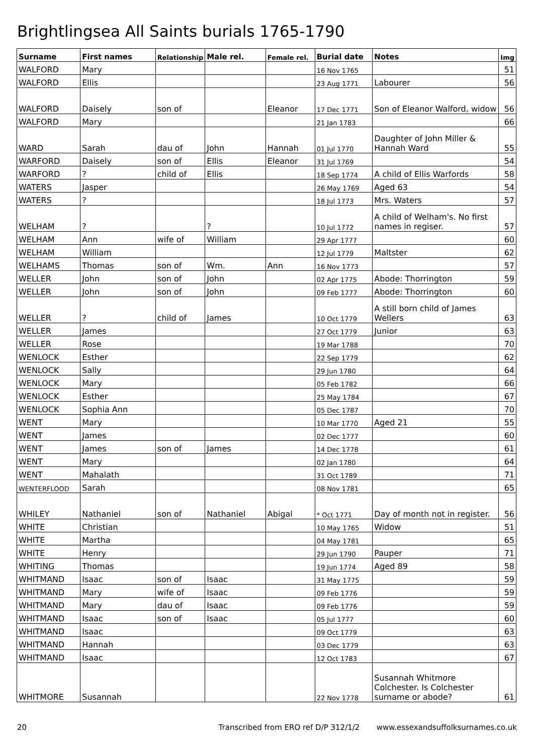Brightlingsea All Saints burials 1765-1790
| Surname | First names | Relationship | Male rel. | Female rel. | Burial date | Notes | Img |
| --- | --- | --- | --- | --- | --- | --- | --- |
| WALFORD | Mary | | | | 16 Nov 1765 | | 51 |
| WALFORD | Ellis | | | | 23 Aug 1771 | Labourer | 56 |
| WALFORD | Daisely | son of | | Eleanor | 17 Dec 1771 | Son of Eleanor Walford, widow | 56 |
| WALFORD | Mary | | | | 21 Jan 1783 | | 66 |
| WARD | Sarah | dau of | John | Hannah | 01 Jul 1770 | Daughter of John Miller & Hannah Ward | 55 |
| WARFORD | Daisely | son of | Ellis | Eleanor | 31 Jul 1769 | | 54 |
| WARFORD | ? | child of | Ellis | | 18 Sep 1774 | A child of Ellis Warfords | 58 |
| WATERS | Jasper | | | | 26 May 1769 | Aged 63 | 54 |
| WATERS | ? | | | | 18 Jul 1773 | Mrs. Waters | 57 |
| WELHAM | ? | | ? | | 10 Jul 1772 | A child of Welham's. No first names in regiser. | 57 |
| WELHAM | Ann | wife of | William | | 29 Apr 1777 | | 60 |
| WELHAM | William | | | | 12 Jul 1779 | Maltster | 62 |
| WELHAMS | Thomas | son of | Wm. | Ann | 16 Nov 1773 | | 57 |
| WELLER | John | son of | John | | 02 Apr 1775 | Abode: Thorrington | 59 |
| WELLER | John | son of | John | | 09 Feb 1777 | Abode: Thorrington | 60 |
| WELLER | ? | child of | James | | 10 Oct 1779 | A still born child of James Wellers | 63 |
| WELLER | James | | | | 27 Oct 1779 | Junior | 63 |
| WELLER | Rose | | | | 19 Mar 1788 | | 70 |
| WENLOCK | Esther | | | | 22 Sep 1779 | | 62 |
| WENLOCK | Sally | | | | 29 Jun 1780 | | 64 |
| WENLOCK | Mary | | | | 05 Feb 1782 | | 66 |
| WENLOCK | Esther | | | | 25 May 1784 | | 67 |
| WENLOCK | Sophia Ann | | | | 05 Dec 1787 | | 70 |
| WENT | Mary | | | | 10 Mar 1770 | Aged 21 | 55 |
| WENT | James | | | | 02 Dec 1777 | | 60 |
| WENT | James | son of | James | | 14 Dec 1778 | | 61 |
| WENT | Mary | | | | 02 Jan 1780 | | 64 |
| WENT | Mahalath | | | | 31 Oct 1789 | | 71 |
| WENTERFLOOD | Sarah | | | | 08 Nov 1781 | | 65 |
| WHILEY | Nathaniel | son of | Nathaniel | Abigal | * Oct 1771 | Day of month not in register. | 56 |
| WHITE | Christian | | | | 10 May 1765 | Widow | 51 |
| WHITE | Martha | | | | 04 May 1781 | | 65 |
| WHITE | Henry | | | | 29 Jun 1790 | Pauper | 71 |
| WHITING | Thomas | | | | 19 Jun 1774 | Aged 89 | 58 |
| WHITMAND | Isaac | son of | Isaac | | 31 May 1775 | | 59 |
| WHITMAND | Mary | wife of | Isaac | | 09 Feb 1776 | | 59 |
| WHITMAND | Mary | dau of | Isaac | | 09 Feb 1776 | | 59 |
| WHITMAND | Isaac | son of | Isaac | | 05 Jul 1777 | | 60 |
| WHITMAND | Isaac | | | | 09 Oct 1779 | | 63 |
| WHITMAND | Hannah | | | | 03 Dec 1779 | | 63 |
| WHITMAND | Isaac | | | | 12 Oct 1783 | | 67 |
| WHITMORE | Susannah | | | | 22 Nov 1778 | Susannah Whitmore Colchester. Is Colchester surname or abode? | 61 |
20 Transcribed from ERO ref D/P 312/1/2 www.essexandsuffolksurnames.co.uk